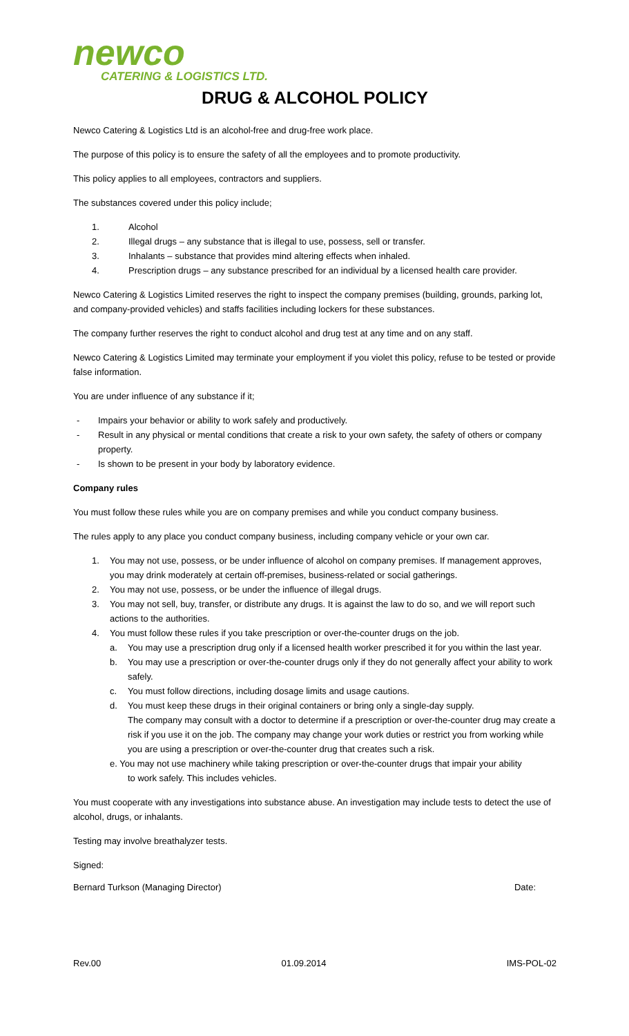newco
CATERING & LOGISTICS LTD.
DRUG & ALCOHOL POLICY
Newco Catering & Logistics Ltd is an alcohol-free and drug-free work place.
The purpose of this policy is to ensure the safety of all the employees and to promote productivity.
This policy applies to all employees, contractors and suppliers.
The substances covered under this policy include;
1. Alcohol
2. Illegal drugs – any substance that is illegal to use, possess, sell or transfer.
3. Inhalants – substance that provides mind altering effects when inhaled.
4. Prescription drugs – any substance prescribed for an individual by a licensed health care provider.
Newco Catering & Logistics Limited reserves the right to inspect the company premises (building, grounds, parking lot, and company-provided vehicles) and staffs facilities including lockers for these substances.
The company further reserves the right to conduct alcohol and drug test at any time and on any staff.
Newco Catering & Logistics Limited may terminate your employment if you violet this policy, refuse to be tested or provide false information.
You are under influence of any substance if it;
- Impairs your behavior or ability to work safely and productively.
- Result in any physical or mental conditions that create a risk to your own safety, the safety of others or company property.
- Is shown to be present in your body by laboratory evidence.
Company rules
You must follow these rules while you are on company premises and while you conduct company business.
The rules apply to any place you conduct company business, including company vehicle or your own car.
1. You may not use, possess, or be under influence of alcohol on company premises. If management approves, you may drink moderately at certain off-premises, business-related or social gatherings.
2. You may not use, possess, or be under the influence of illegal drugs.
3. You may not sell, buy, transfer, or distribute any drugs. It is against the law to do so, and we will report such actions to the authorities.
4. You must follow these rules if you take prescription or over-the-counter drugs on the job.
a. You may use a prescription drug only if a licensed health worker prescribed it for you within the last year.
b. You may use a prescription or over-the-counter drugs only if they do not generally affect your ability to work safely.
c. You must follow directions, including dosage limits and usage cautions.
d. You must keep these drugs in their original containers or bring only a single-day supply.
The company may consult with a doctor to determine if a prescription or over-the-counter drug may create a risk if you use it on the job. The company may change your work duties or restrict you from working while you are using a prescription or over-the-counter drug that creates such a risk.
e. You may not use machinery while taking prescription or over-the-counter drugs that impair your ability
to work safely. This includes vehicles.
You must cooperate with any investigations into substance abuse. An investigation may include tests to detect the use of alcohol, drugs, or inhalants.
Testing may involve breathalyzer tests.
Signed:
Bernard Turkson (Managing Director) Date:
Rev.00 01.09.2014 IMS-POL-02